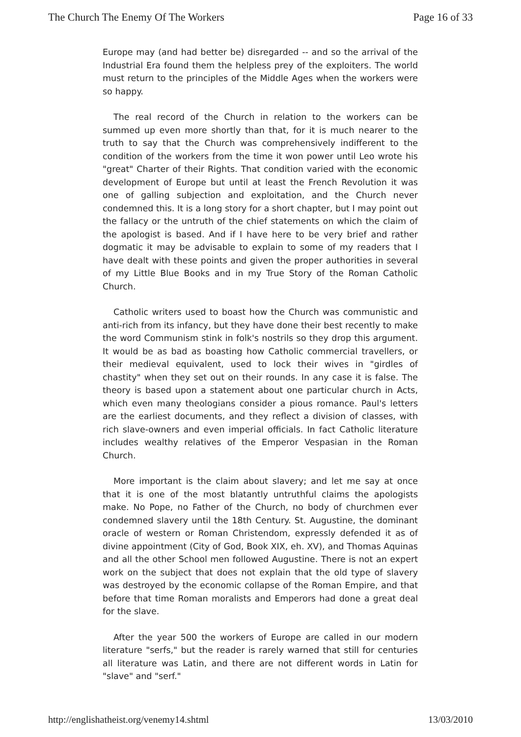The Church The Enemy Of The Workers Page 16 of 33
Europe may (and had better be) disregarded -- and so the arrival of the Industrial Era found them the helpless prey of the exploiters. The world must return to the principles of the Middle Ages when the workers were so happy.
The real record of the Church in relation to the workers can be summed up even more shortly than that, for it is much nearer to the truth to say that the Church was comprehensively indifferent to the condition of the workers from the time it won power until Leo wrote his "great" Charter of their Rights. That condition varied with the economic development of Europe but until at least the French Revolution it was one of galling subjection and exploitation, and the Church never condemned this. It is a long story for a short chapter, but I may point out the fallacy or the untruth of the chief statements on which the claim of the apologist is based. And if I have here to be very brief and rather dogmatic it may be advisable to explain to some of my readers that I have dealt with these points and given the proper authorities in several of my Little Blue Books and in my True Story of the Roman Catholic Church.
Catholic writers used to boast how the Church was communistic and anti-rich from its infancy, but they have done their best recently to make the word Communism stink in folk's nostrils so they drop this argument. It would be as bad as boasting how Catholic commercial travellers, or their medieval equivalent, used to lock their wives in "girdles of chastity" when they set out on their rounds. In any case it is false. The theory is based upon a statement about one particular church in Acts, which even many theologians consider a pious romance. Paul's letters are the earliest documents, and they reflect a division of classes, with rich slave-owners and even imperial officials. In fact Catholic literature includes wealthy relatives of the Emperor Vespasian in the Roman Church.
More important is the claim about slavery; and let me say at once that it is one of the most blatantly untruthful claims the apologists make. No Pope, no Father of the Church, no body of churchmen ever condemned slavery until the 18th Century. St. Augustine, the dominant oracle of western or Roman Christendom, expressly defended it as of divine appointment (City of God, Book XIX, eh. XV), and Thomas Aquinas and all the other School men followed Augustine. There is not an expert work on the subject that does not explain that the old type of slavery was destroyed by the economic collapse of the Roman Empire, and that before that time Roman moralists and Emperors had done a great deal for the slave.
After the year 500 the workers of Europe are called in our modern literature "serfs," but the reader is rarely warned that still for centuries all literature was Latin, and there are not different words in Latin for "slave" and "serf."
http://englishatheist.org/venemy14.shtml 13/03/2010